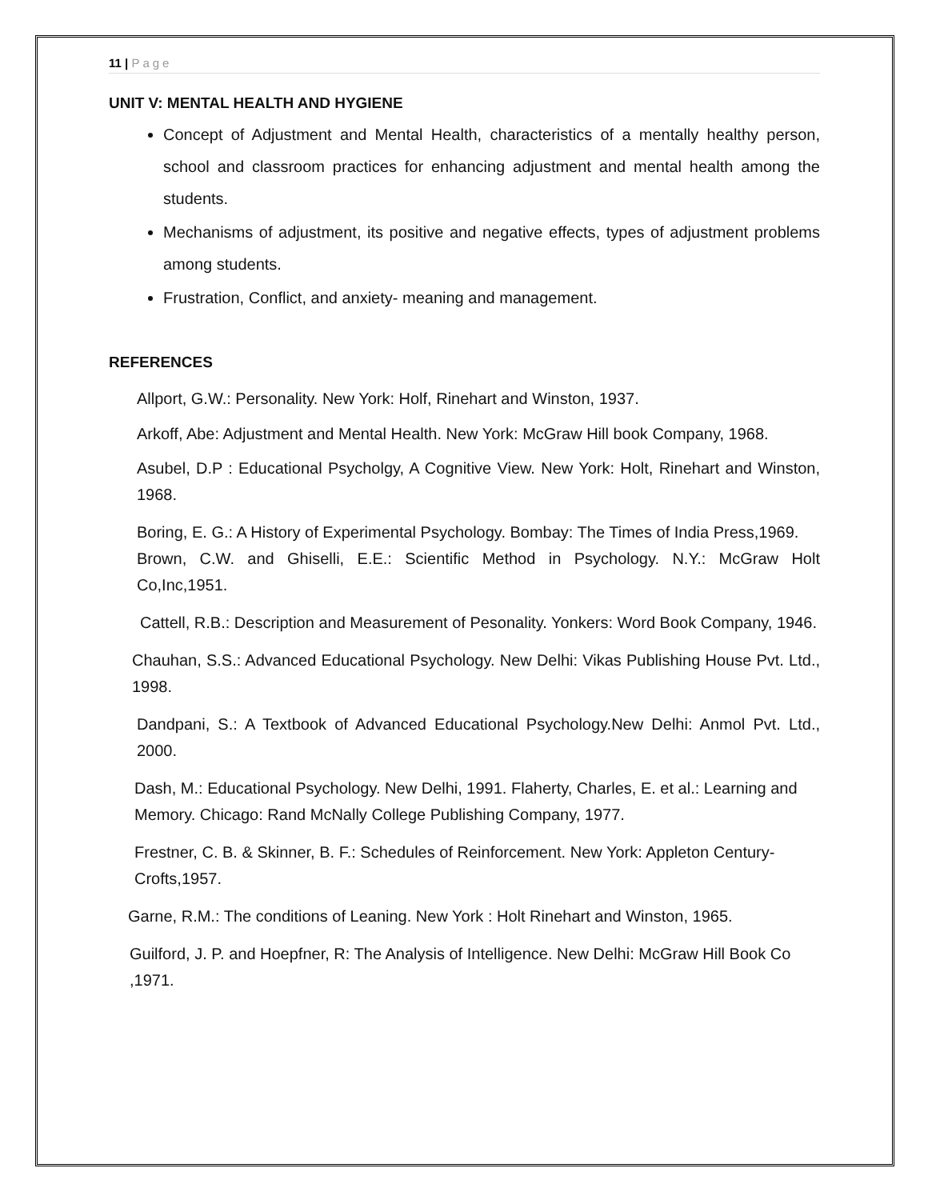11 | Page
UNIT V: MENTAL HEALTH AND HYGIENE
Concept of Adjustment and Mental Health, characteristics of a mentally healthy person, school and classroom practices for enhancing adjustment and mental health among the students.
Mechanisms of adjustment, its positive and negative effects, types of adjustment problems among students.
Frustration, Conflict, and anxiety- meaning and management.
REFERENCES
Allport, G.W.: Personality. New York: Holf, Rinehart and Winston, 1937.
Arkoff, Abe: Adjustment and Mental Health. New York: McGraw Hill book Company, 1968.
Asubel, D.P : Educational Psycholgy, A Cognitive View. New York: Holt, Rinehart and Winston, 1968.
Boring, E. G.: A History of Experimental Psychology. Bombay: The Times of India Press,1969.
Brown, C.W. and Ghiselli, E.E.: Scientific Method in Psychology. N.Y.: McGraw Holt Co,Inc,1951.
Cattell, R.B.: Description and Measurement of Pesonality. Yonkers: Word Book Company, 1946.
Chauhan, S.S.: Advanced Educational Psychology. New Delhi: Vikas Publishing House Pvt. Ltd., 1998.
Dandpani, S.: A Textbook of Advanced Educational Psychology.New Delhi: Anmol Pvt. Ltd., 2000.
Dash, M.: Educational Psychology. New Delhi, 1991. Flaherty, Charles, E. et al.: Learning and Memory. Chicago: Rand McNally College Publishing Company, 1977.
Frestner, C. B. & Skinner, B. F.: Schedules of Reinforcement. New York: Appleton Century-Crofts,1957.
Garne, R.M.: The conditions of Leaning. New York : Holt Rinehart and Winston, 1965.
Guilford, J. P. and Hoepfner, R: The Analysis of Intelligence. New Delhi: McGraw Hill Book Co ,1971.